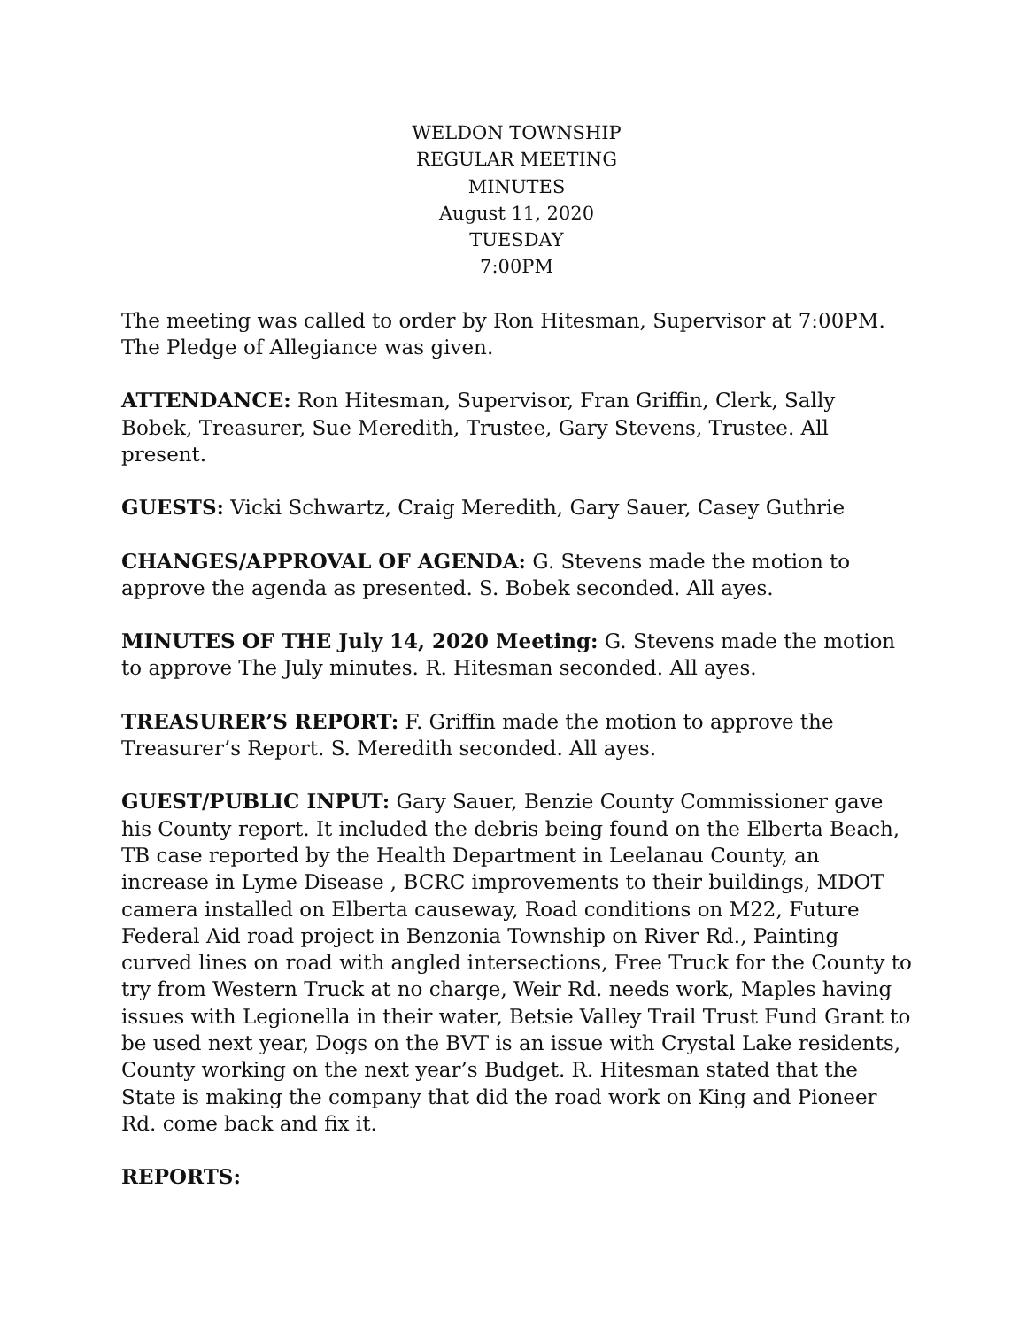WELDON TOWNSHIP
REGULAR MEETING
MINUTES
August 11, 2020
TUESDAY
7:00PM
The meeting was called to order by Ron Hitesman, Supervisor at 7:00PM. The Pledge of Allegiance was given.
ATTENDANCE: Ron Hitesman, Supervisor, Fran Griffin, Clerk, Sally Bobek, Treasurer, Sue Meredith, Trustee, Gary Stevens, Trustee. All present.
GUESTS: Vicki Schwartz, Craig Meredith, Gary Sauer, Casey Guthrie
CHANGES/APPROVAL OF AGENDA: G. Stevens made the motion to approve the agenda as presented. S. Bobek seconded. All ayes.
MINUTES OF THE July 14, 2020 Meeting: G. Stevens made the motion to approve The July minutes. R. Hitesman seconded. All ayes.
TREASURER’S REPORT: F. Griffin made the motion to approve the Treasurer’s Report. S. Meredith seconded. All ayes.
GUEST/PUBLIC INPUT: Gary Sauer, Benzie County Commissioner gave his County report. It included the debris being found on the Elberta Beach, TB case reported by the Health Department in Leelanau County, an increase in Lyme Disease , BCRC improvements to their buildings, MDOT camera installed on Elberta causeway, Road conditions on M22, Future Federal Aid road project in Benzonia Township on River Rd., Painting curved lines on road with angled intersections, Free Truck for the County to try from Western Truck at no charge, Weir Rd. needs work, Maples having issues with Legionella in their water, Betsie Valley Trail Trust Fund Grant to be used next year, Dogs on the BVT is an issue with Crystal Lake residents, County working on the next year’s Budget. R. Hitesman stated that the State is making the company that did the road work on King and Pioneer Rd. come back and fix it.
REPORTS: